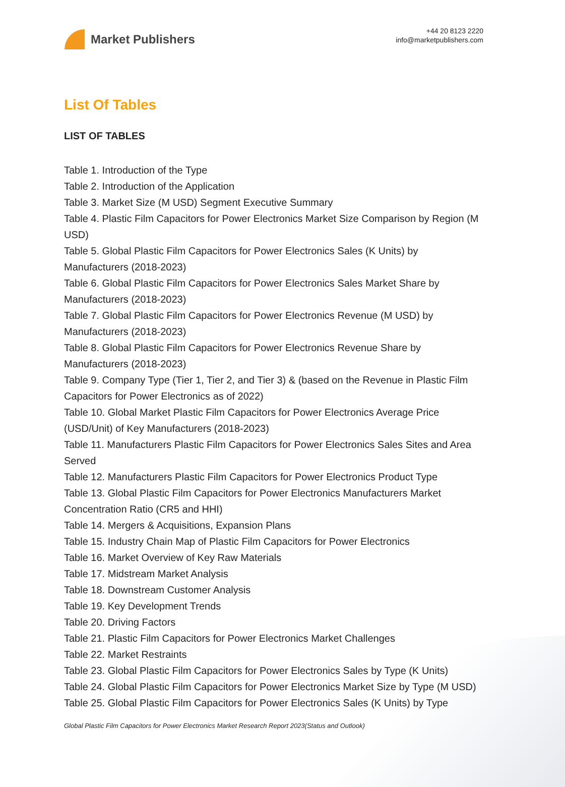Market Publishers
+44 20 8123 2220
info@marketpublishers.com
List Of Tables
LIST OF TABLES
Table 1. Introduction of the Type
Table 2. Introduction of the Application
Table 3. Market Size (M USD) Segment Executive Summary
Table 4. Plastic Film Capacitors for Power Electronics Market Size Comparison by Region (M USD)
Table 5. Global Plastic Film Capacitors for Power Electronics Sales (K Units) by Manufacturers (2018-2023)
Table 6. Global Plastic Film Capacitors for Power Electronics Sales Market Share by Manufacturers (2018-2023)
Table 7. Global Plastic Film Capacitors for Power Electronics Revenue (M USD) by Manufacturers (2018-2023)
Table 8. Global Plastic Film Capacitors for Power Electronics Revenue Share by Manufacturers (2018-2023)
Table 9. Company Type (Tier 1, Tier 2, and Tier 3) & (based on the Revenue in Plastic Film Capacitors for Power Electronics as of 2022)
Table 10. Global Market Plastic Film Capacitors for Power Electronics Average Price (USD/Unit) of Key Manufacturers (2018-2023)
Table 11. Manufacturers Plastic Film Capacitors for Power Electronics Sales Sites and Area Served
Table 12. Manufacturers Plastic Film Capacitors for Power Electronics Product Type
Table 13. Global Plastic Film Capacitors for Power Electronics Manufacturers Market Concentration Ratio (CR5 and HHI)
Table 14. Mergers & Acquisitions, Expansion Plans
Table 15. Industry Chain Map of Plastic Film Capacitors for Power Electronics
Table 16. Market Overview of Key Raw Materials
Table 17. Midstream Market Analysis
Table 18. Downstream Customer Analysis
Table 19. Key Development Trends
Table 20. Driving Factors
Table 21. Plastic Film Capacitors for Power Electronics Market Challenges
Table 22. Market Restraints
Table 23. Global Plastic Film Capacitors for Power Electronics Sales by Type (K Units)
Table 24. Global Plastic Film Capacitors for Power Electronics Market Size by Type (M USD)
Table 25. Global Plastic Film Capacitors for Power Electronics Sales (K Units) by Type
Global Plastic Film Capacitors for Power Electronics Market Research Report 2023(Status and Outlook)